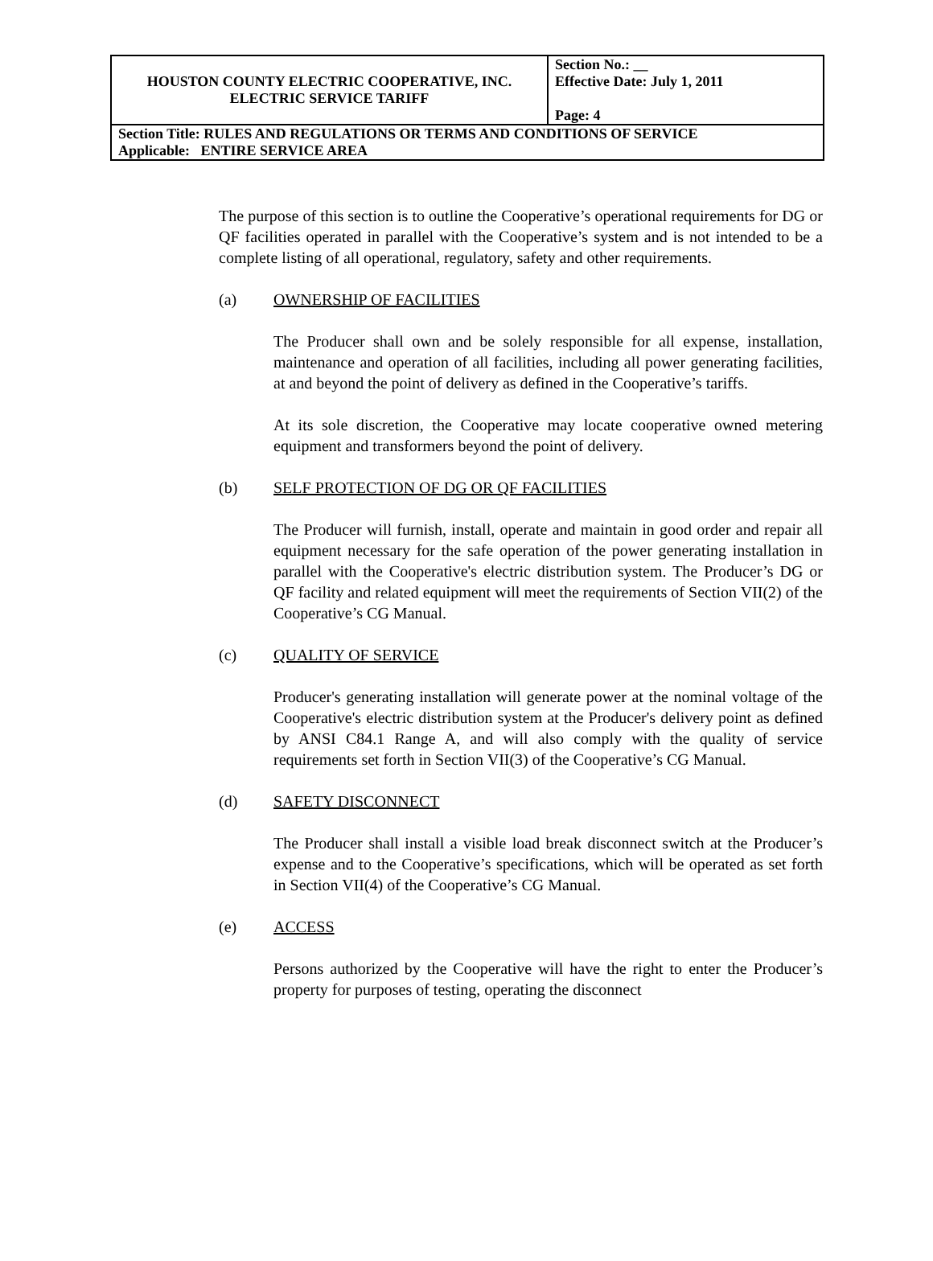| HOUSTON COUNTY ELECTRIC COOPERATIVE, INC. ELECTRIC SERVICE TARIFF | Section No.: __ Effective Date: July 1, 2011 Page: 4 |
| Section Title: RULES AND REGULATIONS OR TERMS AND CONDITIONS OF SERVICE Applicable: ENTIRE SERVICE AREA | |
The purpose of this section is to outline the Cooperative’s operational requirements for DG or QF facilities operated in parallel with the Cooperative’s system and is not intended to be a complete listing of all operational, regulatory, safety and other requirements.
(a) OWNERSHIP OF FACILITIES
The Producer shall own and be solely responsible for all expense, installation, maintenance and operation of all facilities, including all power generating facilities, at and beyond the point of delivery as defined in the Cooperative’s tariffs.
At its sole discretion, the Cooperative may locate cooperative owned metering equipment and transformers beyond the point of delivery.
(b) SELF PROTECTION OF DG OR QF FACILITIES
The Producer will furnish, install, operate and maintain in good order and repair all equipment necessary for the safe operation of the power generating installation in parallel with the Cooperative's electric distribution system. The Producer’s DG or QF facility and related equipment will meet the requirements of Section VII(2) of the Cooperative’s CG Manual.
(c) QUALITY OF SERVICE
Producer's generating installation will generate power at the nominal voltage of the Cooperative's electric distribution system at the Producer's delivery point as defined by ANSI C84.1 Range A, and will also comply with the quality of service requirements set forth in Section VII(3) of the Cooperative’s CG Manual.
(d) SAFETY DISCONNECT
The Producer shall install a visible load break disconnect switch at the Producer’s expense and to the Cooperative’s specifications, which will be operated as set forth in Section VII(4) of the Cooperative’s CG Manual.
(e) ACCESS
Persons authorized by the Cooperative will have the right to enter the Producer’s property for purposes of testing, operating the disconnect